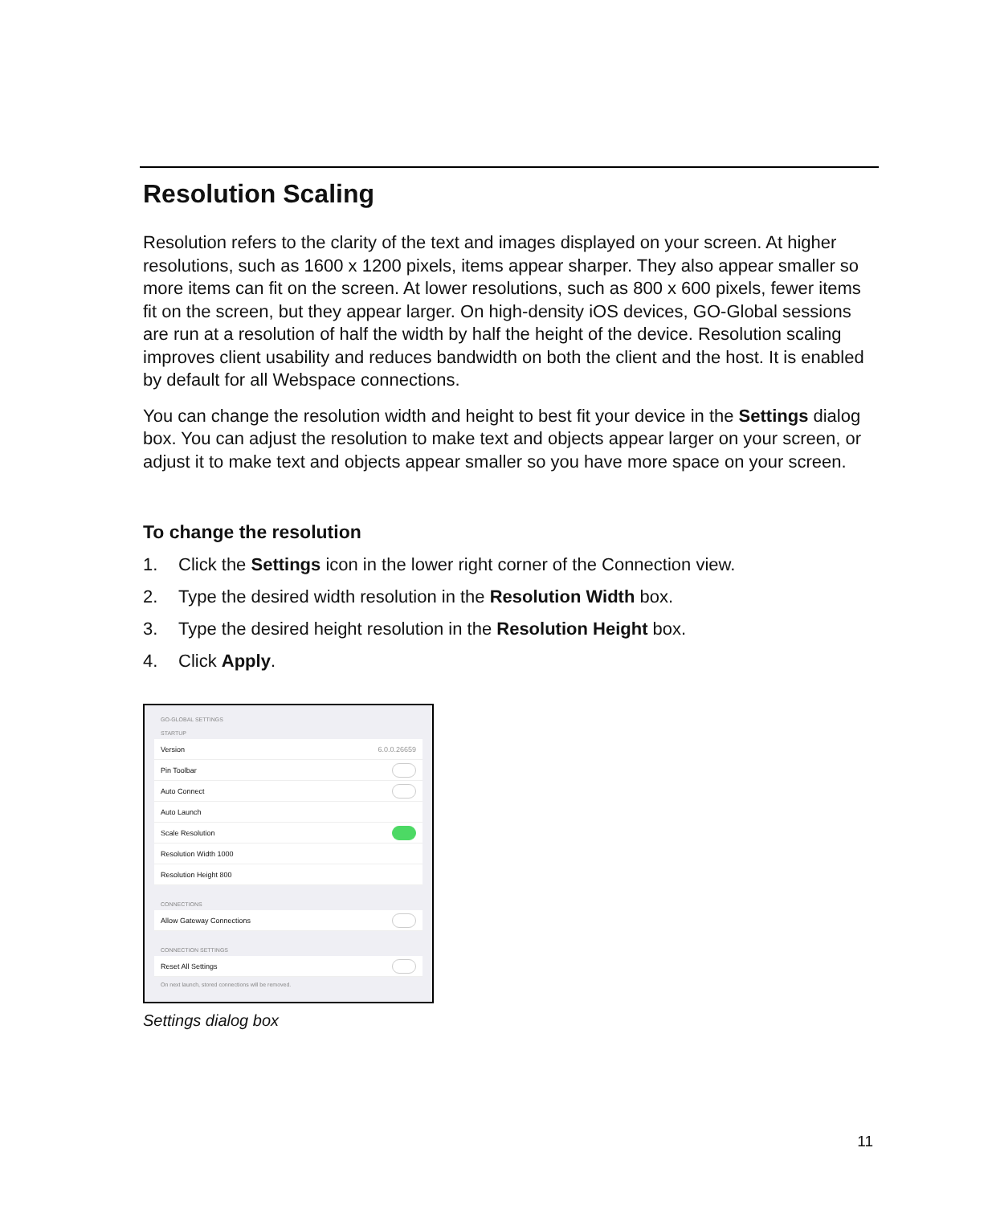Resolution Scaling
Resolution refers to the clarity of the text and images displayed on your screen. At higher resolutions, such as 1600 x 1200 pixels, items appear sharper. They also appear smaller so more items can fit on the screen. At lower resolutions, such as 800 x 600 pixels, fewer items fit on the screen, but they appear larger. On high-density iOS devices, GO-Global sessions are run at a resolution of half the width by half the height of the device. Resolution scaling improves client usability and reduces bandwidth on both the client and the host. It is enabled by default for all Webspace connections.
You can change the resolution width and height to best fit your device in the Settings dialog box. You can adjust the resolution to make text and objects appear larger on your screen, or adjust it to make text and objects appear smaller so you have more space on your screen.
To change the resolution
1. Click the Settings icon in the lower right corner of the Connection view.
2. Type the desired width resolution in the Resolution Width box.
3. Type the desired height resolution in the Resolution Height box.
4. Click Apply.
GO-GLOBAL SETTINGS
STARTUP
Version 6.0.0.26659
Pin Toolbar
Auto Connect
Auto Launch
Scale Resolution
Resolution Width 1000
Resolution Height 800
CONNECTIONS
Allow Gateway Connections
CONNECTION SETTINGS
Reset All Settings
On next launch, stored connections will be removed.
Settings dialog box
11